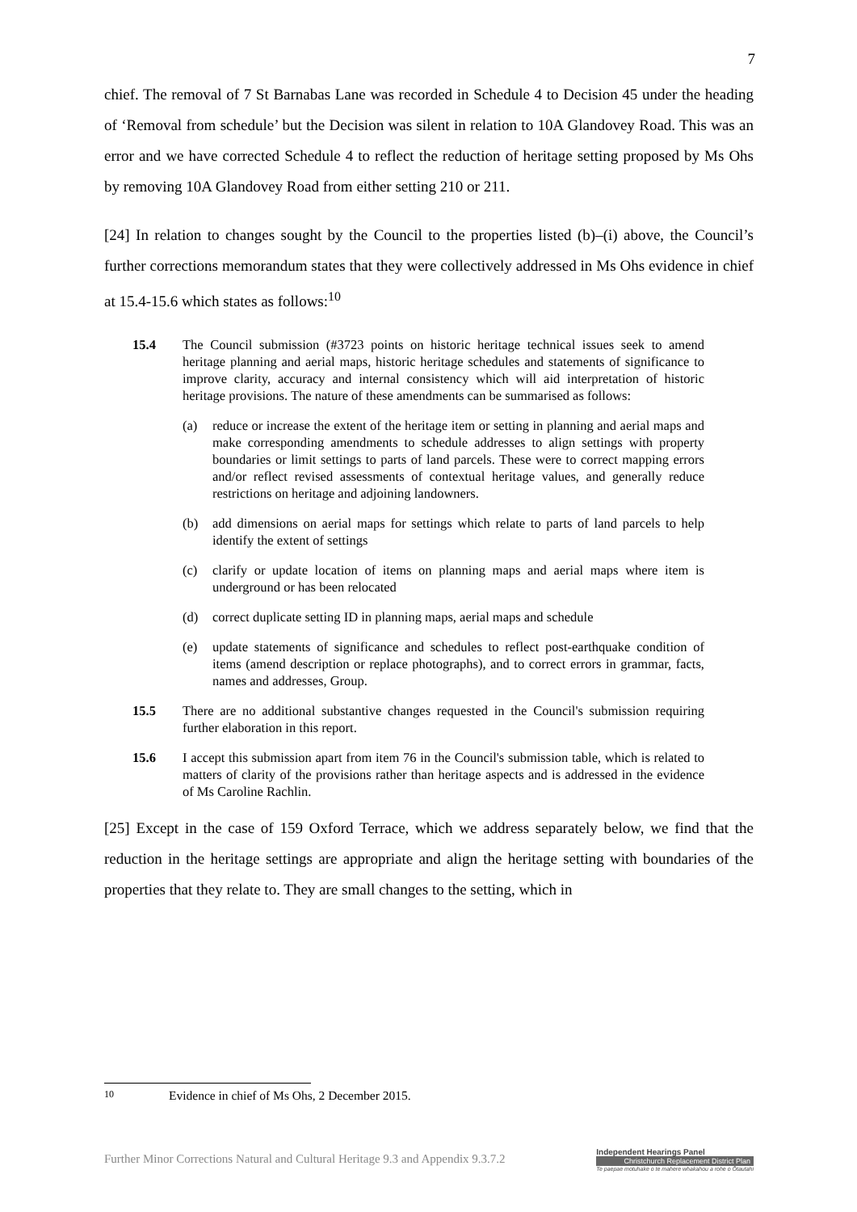7
chief. The removal of 7 St Barnabas Lane was recorded in Schedule 4 to Decision 45 under the heading of ‘Removal from schedule’ but the Decision was silent in relation to 10A Glandovey Road. This was an error and we have corrected Schedule 4 to reflect the reduction of heritage setting proposed by Ms Ohs by removing 10A Glandovey Road from either setting 210 or 211.
[24] In relation to changes sought by the Council to the properties listed (b)–(i) above, the Council’s further corrections memorandum states that they were collectively addressed in Ms Ohs evidence in chief at 15.4-15.6 which states as follows:<sup>10</sup>
15.4 The Council submission (#3723 points on historic heritage technical issues seek to amend heritage planning and aerial maps, historic heritage schedules and statements of significance to improve clarity, accuracy and internal consistency which will aid interpretation of historic heritage provisions. The nature of these amendments can be summarised as follows:
(a) reduce or increase the extent of the heritage item or setting in planning and aerial maps and make corresponding amendments to schedule addresses to align settings with property boundaries or limit settings to parts of land parcels. These were to correct mapping errors and/or reflect revised assessments of contextual heritage values, and generally reduce restrictions on heritage and adjoining landowners.
(b) add dimensions on aerial maps for settings which relate to parts of land parcels to help identify the extent of settings
(c) clarify or update location of items on planning maps and aerial maps where item is underground or has been relocated
(d) correct duplicate setting ID in planning maps, aerial maps and schedule
(e) update statements of significance and schedules to reflect post-earthquake condition of items (amend description or replace photographs), and to correct errors in grammar, facts, names and addresses, Group.
15.5 There are no additional substantive changes requested in the Council's submission requiring further elaboration in this report.
15.6 I accept this submission apart from item 76 in the Council's submission table, which is related to matters of clarity of the provisions rather than heritage aspects and is addressed in the evidence of Ms Caroline Rachlin.
[25] Except in the case of 159 Oxford Terrace, which we address separately below, we find that the reduction in the heritage settings are appropriate and align the heritage setting with boundaries of the properties that they relate to. They are small changes to the setting, which in
10 Evidence in chief of Ms Ohs, 2 December 2015.
Further Minor Corrections Natural and Cultural Heritage 9.3 and Appendix 9.3.7.2
Independent Hearings Panel
Christchurch Replacement District Plan
Te paepae motuhake o te mahere whakahou a rohe o Ōtautahi